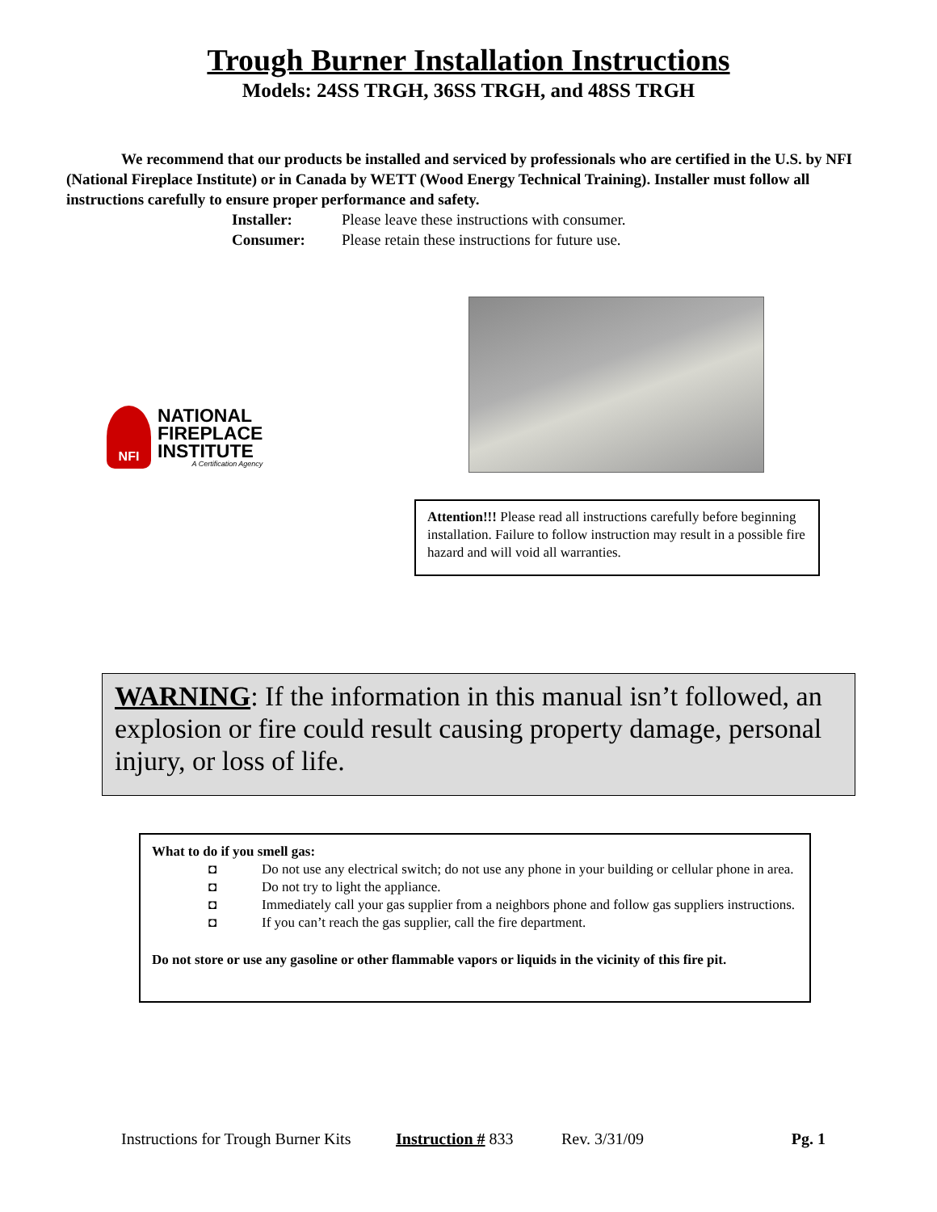Trough Burner Installation Instructions
Models: 24SS TRGH, 36SS TRGH, and 48SS TRGH
We recommend that our products be installed and serviced by professionals who are certified in the U.S. by NFI (National Fireplace Institute) or in Canada by WETT (Wood Energy Technical Training). Installer must follow all instructions carefully to ensure proper performance and safety.
Installer: Please leave these instructions with consumer.
Consumer: Please retain these instructions for future use.
NFI
NATIONAL
FIREPLACE
INSTITUTE
A Certification Agency
Attention!!! Please read all instructions carefully before beginning installation. Failure to follow instruction may result in a possible fire hazard and will void all warranties.
WARNING: If the information in this manual isn’t followed, an explosion or fire could result causing property damage, personal injury, or loss of life.
What to do if you smell gas:
◘ Do not use any electrical switch; do not use any phone in your building or cellular phone in area.
◘ Do not try to light the appliance.
◘ Immediately call your gas supplier from a neighbors phone and follow gas suppliers instructions.
◘ If you can’t reach the gas supplier, call the fire department.
Do not store or use any gasoline or other flammable vapors or liquids in the vicinity of this fire pit.
Instructions for Trough Burner Kits Instruction # 833 Rev. 3/31/09 Pg. 1